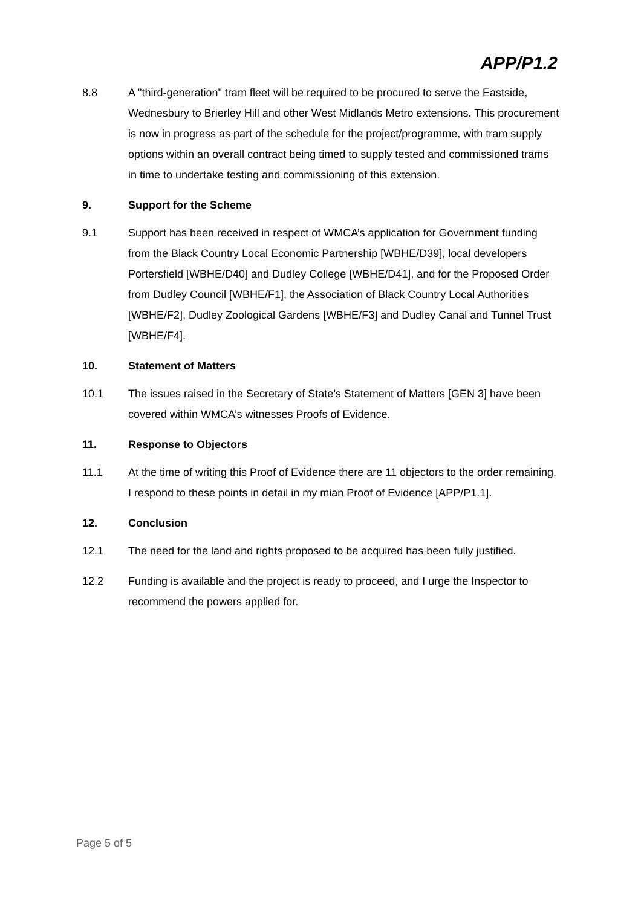APP/P1.2
8.8 A "third-generation" tram fleet will be required to be procured to serve the Eastside, Wednesbury to Brierley Hill and other West Midlands Metro extensions. This procurement is now in progress as part of the schedule for the project/programme, with tram supply options within an overall contract being timed to supply tested and commissioned trams in time to undertake testing and commissioning of this extension.
9. Support for the Scheme
9.1 Support has been received in respect of WMCA’s application for Government funding from the Black Country Local Economic Partnership [WBHE/D39], local developers Portersfield [WBHE/D40] and Dudley College [WBHE/D41], and for the Proposed Order from Dudley Council [WBHE/F1], the Association of Black Country Local Authorities [WBHE/F2], Dudley Zoological Gardens [WBHE/F3] and Dudley Canal and Tunnel Trust [WBHE/F4].
10. Statement of Matters
10.1 The issues raised in the Secretary of State’s Statement of Matters [GEN 3] have been covered within WMCA’s witnesses Proofs of Evidence.
11. Response to Objectors
11.1 At the time of writing this Proof of Evidence there are 11 objectors to the order remaining. I respond to these points in detail in my mian Proof of Evidence [APP/P1.1].
12. Conclusion
12.1 The need for the land and rights proposed to be acquired has been fully justified.
12.2 Funding is available and the project is ready to proceed, and I urge the Inspector to recommend the powers applied for.
Page 5 of 5